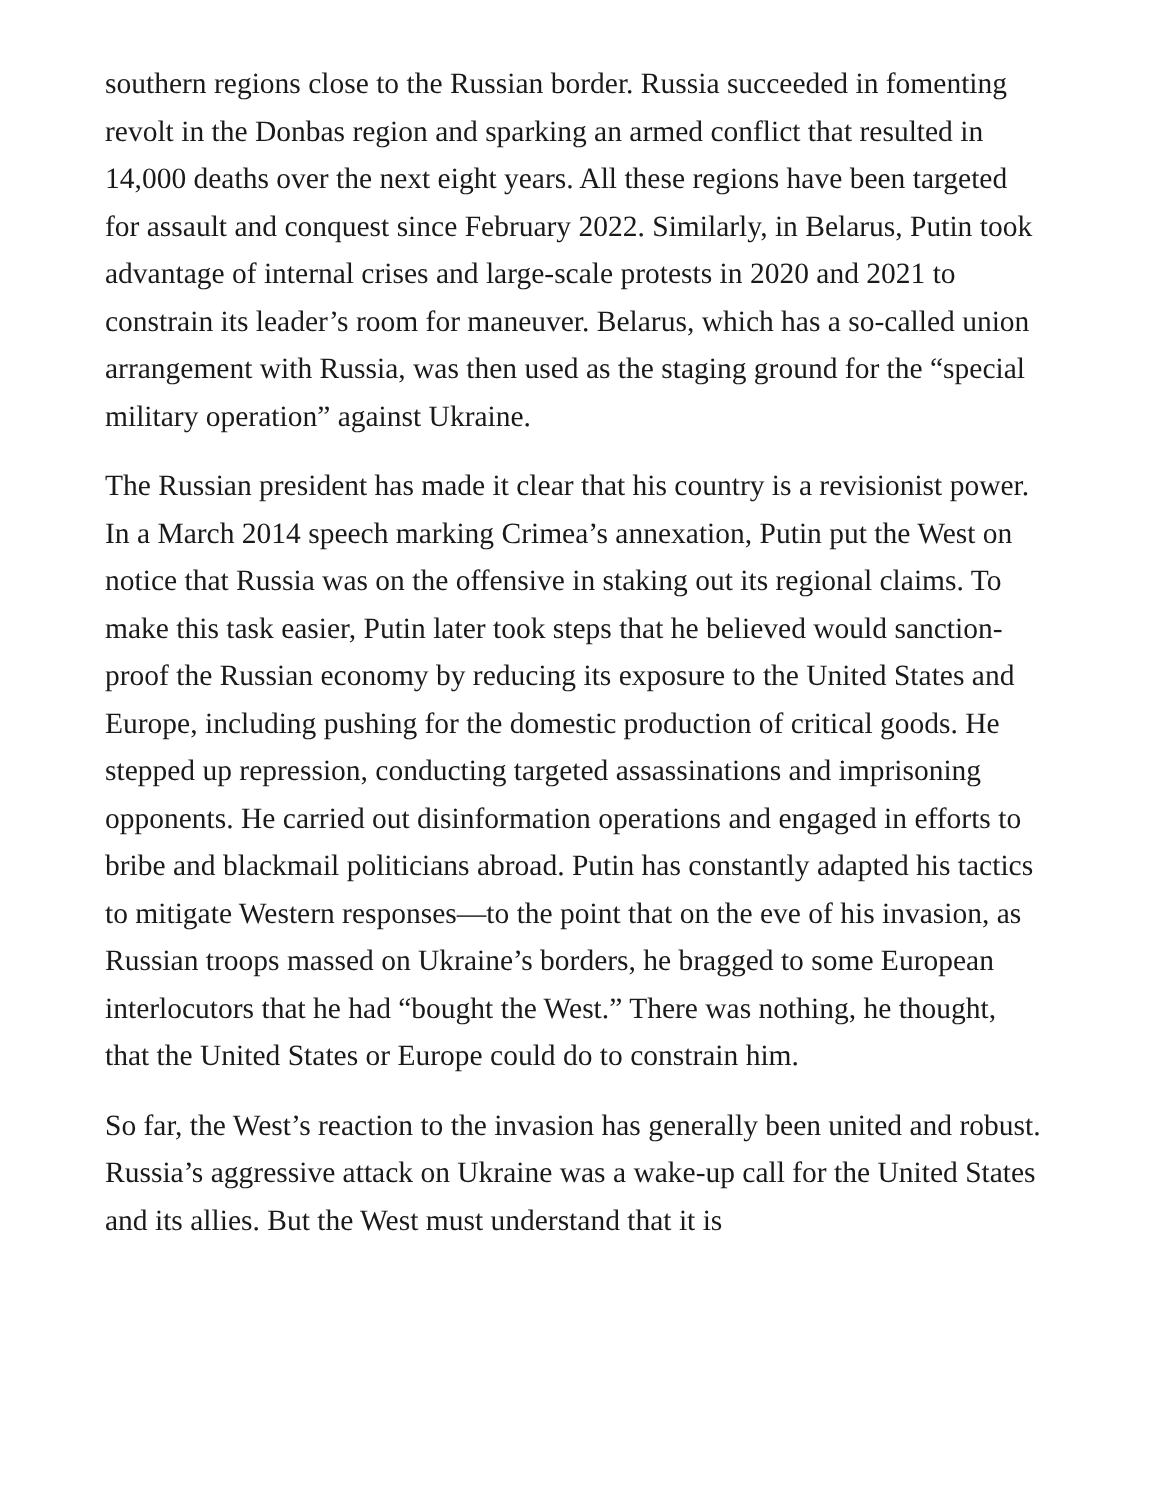southern regions close to the Russian border. Russia succeeded in fomenting revolt in the Donbas region and sparking an armed conflict that resulted in 14,000 deaths over the next eight years. All these regions have been targeted for assault and conquest since February 2022. Similarly, in Belarus, Putin took advantage of internal crises and large-scale protests in 2020 and 2021 to constrain its leader’s room for maneuver. Belarus, which has a so-called union arrangement with Russia, was then used as the staging ground for the “special military operation” against Ukraine.
The Russian president has made it clear that his country is a revisionist power. In a March 2014 speech marking Crimea’s annexation, Putin put the West on notice that Russia was on the offensive in staking out its regional claims. To make this task easier, Putin later took steps that he believed would sanction-proof the Russian economy by reducing its exposure to the United States and Europe, including pushing for the domestic production of critical goods. He stepped up repression, conducting targeted assassinations and imprisoning opponents. He carried out disinformation operations and engaged in efforts to bribe and blackmail politicians abroad. Putin has constantly adapted his tactics to mitigate Western responses—to the point that on the eve of his invasion, as Russian troops massed on Ukraine’s borders, he bragged to some European interlocutors that he had “bought the West.” There was nothing, he thought, that the United States or Europe could do to constrain him.
So far, the West’s reaction to the invasion has generally been united and robust. Russia’s aggressive attack on Ukraine was a wake-up call for the United States and its allies. But the West must understand that it is